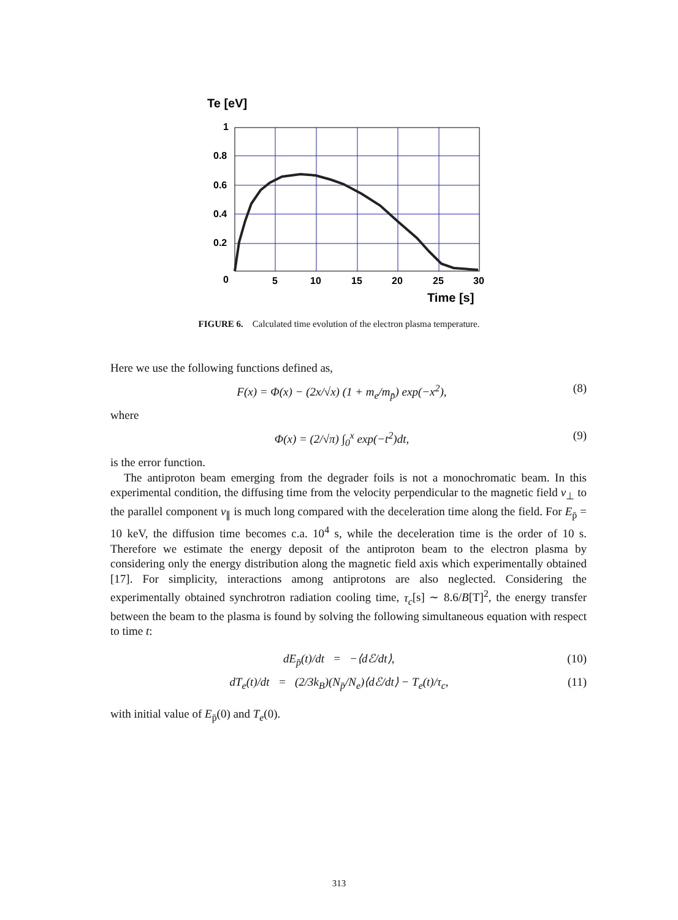Te [eV]
1
0.8
0.6
0.4
0.2
0
5
10
15
20
25
30
Time [s]
FIGURE 6. Calculated time evolution of the electron plasma temperature.
Here we use the following functions defined as,
F(x) = Φ(x) − (2x/√x) (1 + m<sub>e</sub>/m<sub>p̄</sub>) exp(−x<sup>2</sup>), (8)
where
Φ(x) = (2/√π) ∫<sub>0</sub><sup>x</sup> exp(−t<sup>2</sup>)dt, (9)
is the error function.
The antiproton beam emerging from the degrader foils is not a monochromatic beam. In this experimental condition, the diffusing time from the velocity perpendicular to the magnetic field v<sub>⊥</sub> to the parallel component v<sub>∥</sub> is much long compared with the deceleration time along the field. For E<sub>p̄</sub> = 10 keV, the diffusion time becomes c.a. 10<sup>4</sup> s, while the deceleration time is the order of 10 s. Therefore we estimate the energy deposit of the antiproton beam to the electron plasma by considering only the energy distribution along the magnetic field axis which experimentally obtained [17]. For simplicity, interactions among antiprotons are also neglected. Considering the experimentally obtained synchrotron radiation cooling time, τ<sub>c</sub>[s] ∼ 8.6/B[T]<sup>2</sup>, the energy transfer between the beam to the plasma is found by solving the following simultaneous equation with respect to time t:
dE<sub>p̄</sub>(t)/dt = −⟨dℰ/dt⟩, (10)
dT<sub>e</sub>(t)/dt = (2/3k<sub>B</sub>)(N<sub>p̄</sub>/N<sub>e</sub>)⟨dℰ/dt⟩ − T<sub>e</sub>(t)/τ<sub>c</sub>, (11)
with initial value of E<sub>p̄</sub>(0) and T<sub>e</sub>(0).
313